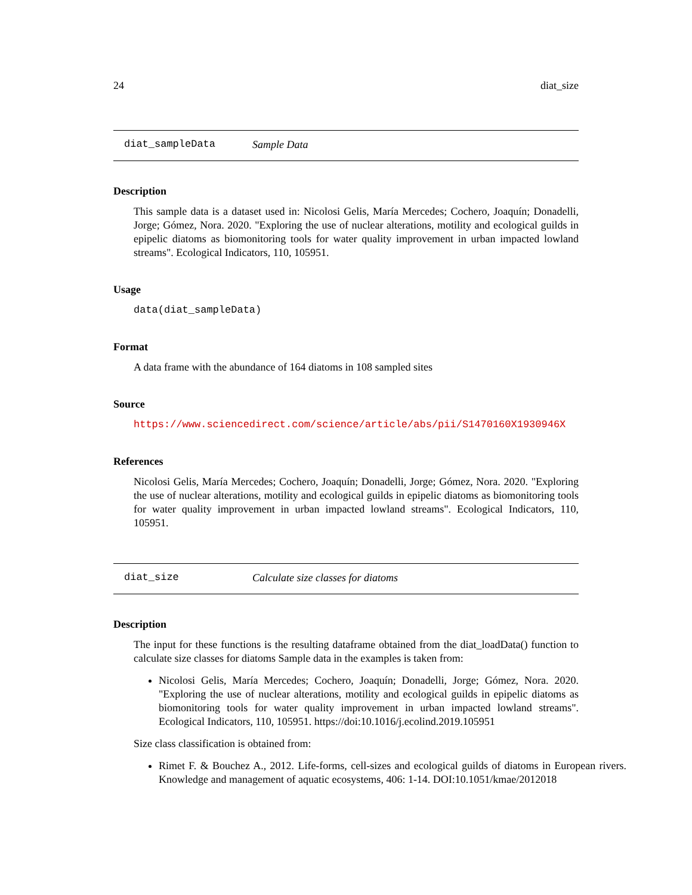24 diat_size
diat_sampleData Sample Data
Description
This sample data is a dataset used in: Nicolosi Gelis, María Mercedes; Cochero, Joaquín; Donadelli, Jorge; Gómez, Nora. 2020. "Exploring the use of nuclear alterations, motility and ecological guilds in epipelic diatoms as biomonitoring tools for water quality improvement in urban impacted lowland streams". Ecological Indicators, 110, 105951.
Usage
data(diat_sampleData)
Format
A data frame with the abundance of 164 diatoms in 108 sampled sites
Source
https://www.sciencedirect.com/science/article/abs/pii/S1470160X1930946X
References
Nicolosi Gelis, María Mercedes; Cochero, Joaquín; Donadelli, Jorge; Gómez, Nora. 2020. "Exploring the use of nuclear alterations, motility and ecological guilds in epipelic diatoms as biomonitoring tools for water quality improvement in urban impacted lowland streams". Ecological Indicators, 110, 105951.
diat_size Calculate size classes for diatoms
Description
The input for these functions is the resulting dataframe obtained from the diat_loadData() function to calculate size classes for diatoms Sample data in the examples is taken from:
Nicolosi Gelis, María Mercedes; Cochero, Joaquín; Donadelli, Jorge; Gómez, Nora. 2020. "Exploring the use of nuclear alterations, motility and ecological guilds in epipelic diatoms as biomonitoring tools for water quality improvement in urban impacted lowland streams". Ecological Indicators, 110, 105951. https://doi:10.1016/j.ecolind.2019.105951
Size class classification is obtained from:
Rimet F. & Bouchez A., 2012. Life-forms, cell-sizes and ecological guilds of diatoms in European rivers. Knowledge and management of aquatic ecosystems, 406: 1-14. DOI:10.1051/kmae/2012018